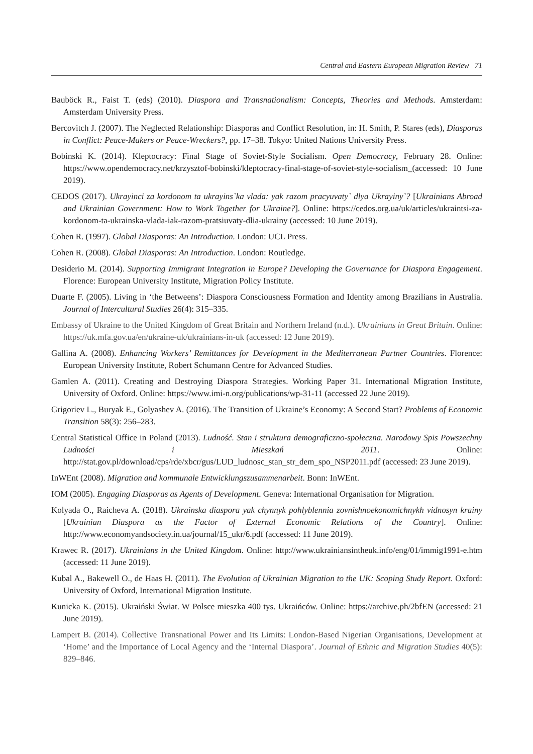Central and Eastern European Migration Review 71
Bauböck R., Faist T. (eds) (2010). Diaspora and Transnationalism: Concepts, Theories and Methods. Amsterdam: Amsterdam University Press.
Bercovitch J. (2007). The Neglected Relationship: Diasporas and Conflict Resolution, in: H. Smith, P. Stares (eds), Diasporas in Conflict: Peace-Makers or Peace-Wreckers?, pp. 17–38. Tokyo: United Nations University Press.
Bobinski K. (2014). Kleptocracy: Final Stage of Soviet-Style Socialism. Open Democracy, February 28. Online: https://www.opendemocracy.net/krzysztof-bobinski/kleptocracy-final-stage-of-soviet-style-socialism_(accessed: 10 June 2019).
CEDOS (2017). Ukrayinci za kordonom ta ukrayins`ka vlada: yak razom pracyuvaty` dlya Ukrayiny`? [Ukrainians Abroad and Ukrainian Government: How to Work Together for Ukraine?]. Online: https://cedos.org.ua/uk/articles/ukraintsi-za-kordonom-ta-ukrainska-vlada-iak-razom-pratsiuvaty-dlia-ukrainy (accessed: 10 June 2019).
Cohen R. (1997). Global Diasporas: An Introduction. London: UCL Press.
Cohen R. (2008). Global Diasporas: An Introduction. London: Routledge.
Desiderio M. (2014). Supporting Immigrant Integration in Europe? Developing the Governance for Diaspora Engagement. Florence: European University Institute, Migration Policy Institute.
Duarte F. (2005). Living in ‘the Betweens’: Diaspora Consciousness Formation and Identity among Brazilians in Australia. Journal of Intercultural Studies 26(4): 315–335.
Embassy of Ukraine to the United Kingdom of Great Britain and Northern Ireland (n.d.). Ukrainians in Great Britain. Online: https://uk.mfa.gov.ua/en/ukraine-uk/ukrainians-in-uk (accessed: 12 June 2019).
Gallina A. (2008). Enhancing Workers’ Remittances for Development in the Mediterranean Partner Countries. Florence: European University Institute, Robert Schumann Centre for Advanced Studies.
Gamlen A. (2011). Creating and Destroying Diaspora Strategies. Working Paper 31. International Migration Institute, University of Oxford. Online: https://www.imi-n.org/publications/wp-31-11 (accessed 22 June 2019).
Grigoriev L., Buryak E., Golyashev A. (2016). The Transition of Ukraine’s Economy: A Second Start? Problems of Economic Transition 58(3): 256–283.
Central Statistical Office in Poland (2013). Ludność. Stan i struktura demograficzno-społeczna. Narodowy Spis Powszechny Ludności i Mieszkań 2011. Online: http://stat.gov.pl/download/cps/rde/xbcr/gus/LUD_ludnosc_stan_str_dem_spo_NSP2011.pdf (accessed: 23 June 2019).
InWEnt (2008). Migration and kommunale Entwicklungszusammenarbeit. Bonn: InWEnt.
IOM (2005). Engaging Diasporas as Agents of Development. Geneva: International Organisation for Migration.
Kolyada O., Raicheva A. (2018). Ukrainska diaspora yak chynnyk pohlyblennia zovnishnoekonomichnykh vidnosyn krainy [Ukrainian Diaspora as the Factor of External Economic Relations of the Country]. Online: http://www.economyandsociety.in.ua/journal/15_ukr/6.pdf (accessed: 11 June 2019).
Krawec R. (2017). Ukrainians in the United Kingdom. Online: http://www.ukrainiansintheuk.info/eng/01/immig1991-e.htm (accessed: 11 June 2019).
Kubal A., Bakewell O., de Haas H. (2011). The Evolution of Ukrainian Migration to the UK: Scoping Study Report. Oxford: University of Oxford, International Migration Institute.
Kunicka K. (2015). Ukraiński Świat. W Polsce mieszka 400 tys. Ukraińców. Online: https://archive.ph/2bfEN (accessed: 21 June 2019).
Lampert B. (2014). Collective Transnational Power and Its Limits: London-Based Nigerian Organisations, Development at ‘Home’ and the Importance of Local Agency and the ‘Internal Diaspora’. Journal of Ethnic and Migration Studies 40(5): 829–846.